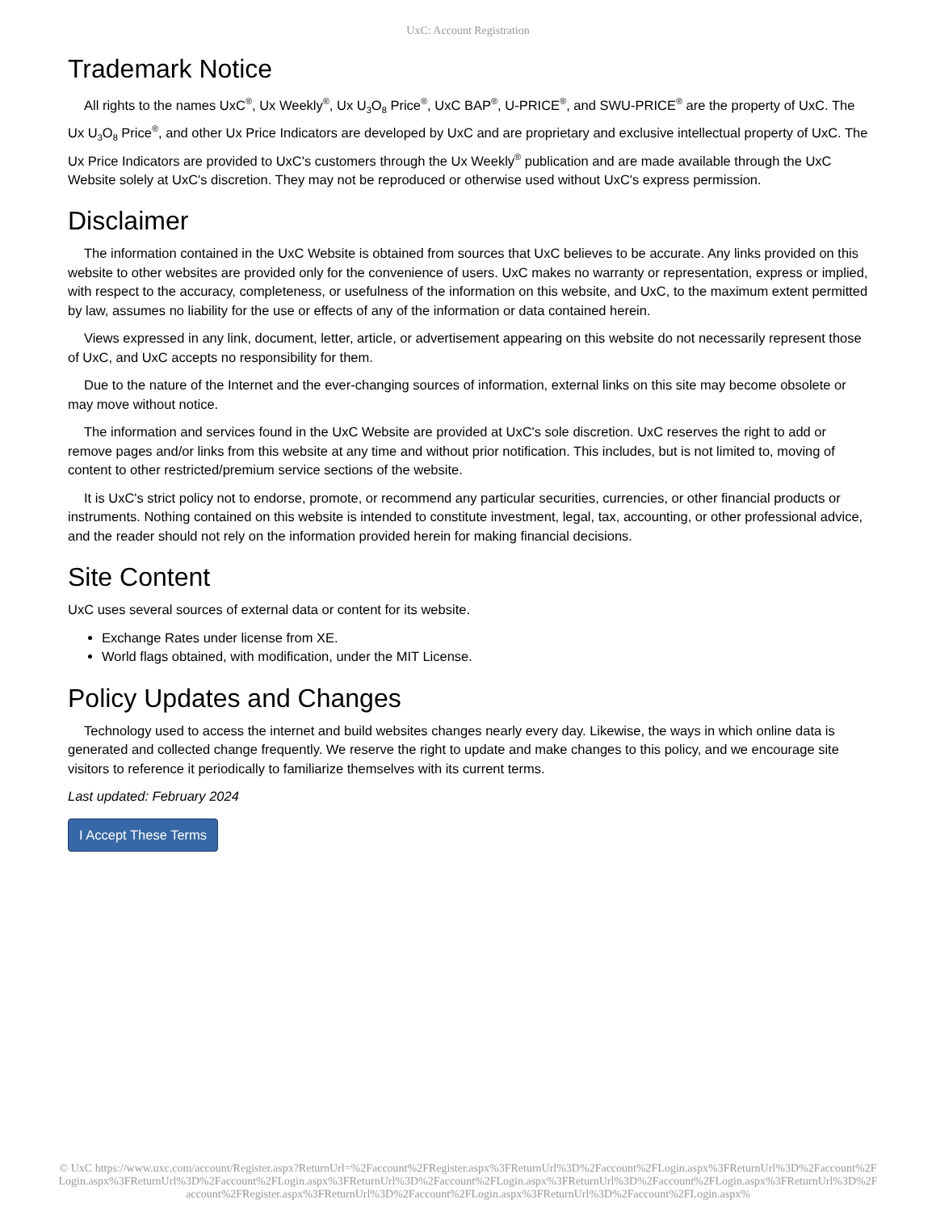UxC: Account Registration
Trademark Notice
All rights to the names UxC<sup>®</sup>, Ux Weekly<sup>®</sup>, Ux U<sub>3</sub>O<sub>8</sub> Price<sup>®</sup>, UxC BAP<sup>®</sup>, U-PRICE<sup>®</sup>, and SWU-PRICE<sup>®</sup> are the property of UxC. The Ux U<sub>3</sub>O<sub>8</sub> Price<sup>®</sup>, and other Ux Price Indicators are developed by UxC and are proprietary and exclusive intellectual property of UxC. The Ux Price Indicators are provided to UxC's customers through the Ux Weekly<sup>®</sup> publication and are made available through the UxC Website solely at UxC's discretion. They may not be reproduced or otherwise used without UxC's express permission.
Disclaimer
The information contained in the UxC Website is obtained from sources that UxC believes to be accurate. Any links provided on this website to other websites are provided only for the convenience of users. UxC makes no warranty or representation, express or implied, with respect to the accuracy, completeness, or usefulness of the information on this website, and UxC, to the maximum extent permitted by law, assumes no liability for the use or effects of any of the information or data contained herein.
Views expressed in any link, document, letter, article, or advertisement appearing on this website do not necessarily represent those of UxC, and UxC accepts no responsibility for them.
Due to the nature of the Internet and the ever-changing sources of information, external links on this site may become obsolete or may move without notice.
The information and services found in the UxC Website are provided at UxC's sole discretion. UxC reserves the right to add or remove pages and/or links from this website at any time and without prior notification. This includes, but is not limited to, moving of content to other restricted/premium service sections of the website.
It is UxC's strict policy not to endorse, promote, or recommend any particular securities, currencies, or other financial products or instruments. Nothing contained on this website is intended to constitute investment, legal, tax, accounting, or other professional advice, and the reader should not rely on the information provided herein for making financial decisions.
Site Content
UxC uses several sources of external data or content for its website.
Exchange Rates under license from XE.
World flags obtained, with modification, under the MIT License.
Policy Updates and Changes
Technology used to access the internet and build websites changes nearly every day. Likewise, the ways in which online data is generated and collected change frequently. We reserve the right to update and make changes to this policy, and we encourage site visitors to reference it periodically to familiarize themselves with its current terms.
Last updated: February 2024
I Accept These Terms
© UxC https://www.uxc.com/account/Register.aspx?ReturnUrl=%2Faccount%2FRegister.aspx%3FReturnUrl%3D%2Faccount%2FLogin.aspx%3FReturnUrl%3D%2Faccount%2FLogin.aspx%3FReturnUrl%3D%2Faccount%2FLogin.aspx%3FReturnUrl%3D%2Faccount%2FLogin.aspx%3FReturnUrl%3D%2Faccount%2FLogin.aspx%3FReturnUrl%3D%2Faccount%2FRegister.aspx%3FReturnUrl%3D%2Faccount%2FLogin.aspx%3FReturnUrl%3D%2Faccount%2FLogin.aspx%